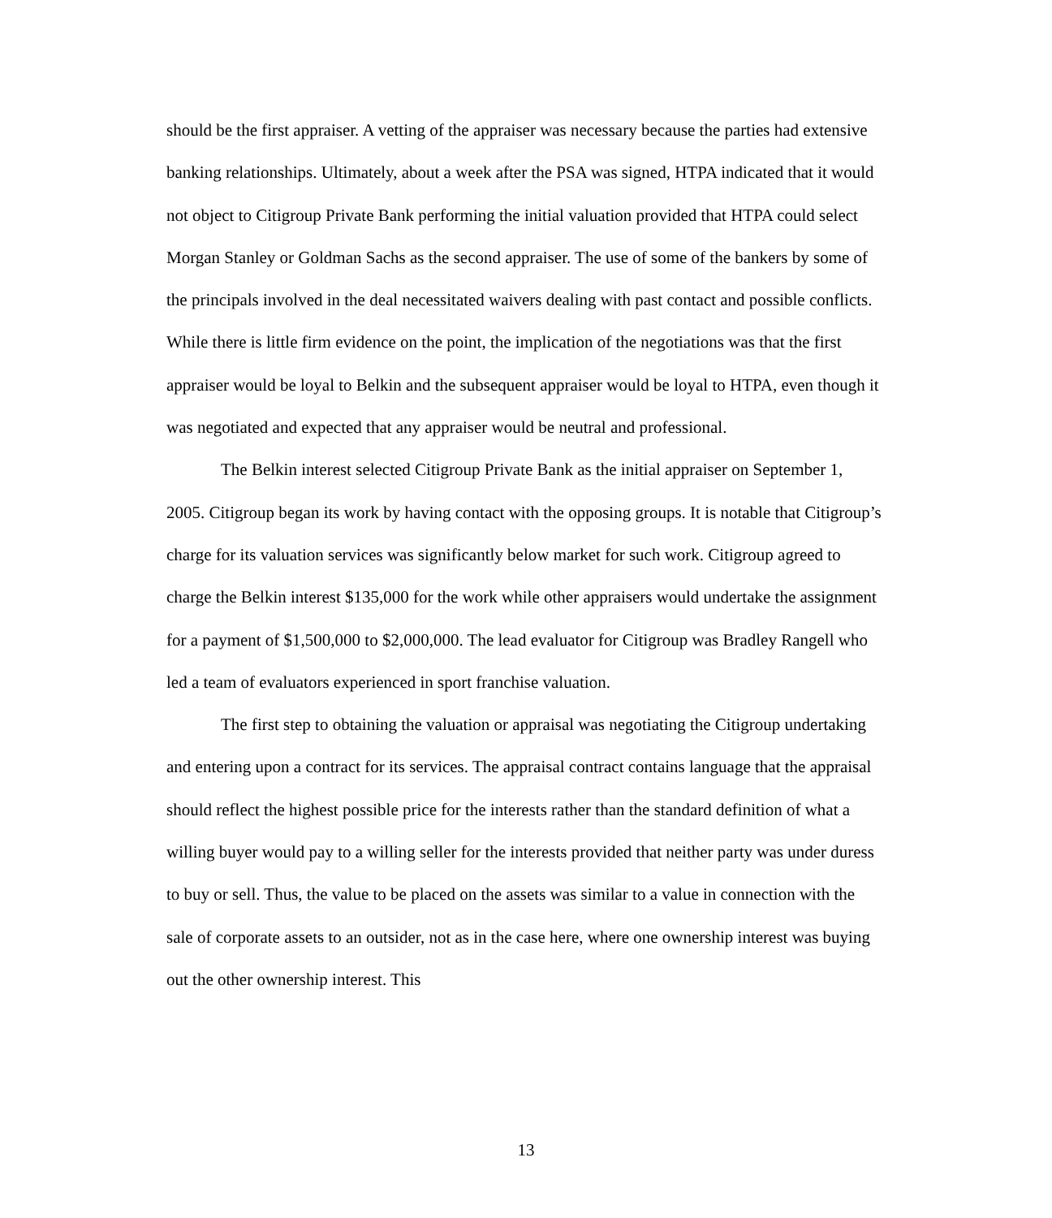should be the first appraiser. A vetting of the appraiser was necessary because the parties had extensive banking relationships. Ultimately, about a week after the PSA was signed, HTPA indicated that it would not object to Citigroup Private Bank performing the initial valuation provided that HTPA could select Morgan Stanley or Goldman Sachs as the second appraiser. The use of some of the bankers by some of the principals involved in the deal necessitated waivers dealing with past contact and possible conflicts. While there is little firm evidence on the point, the implication of the negotiations was that the first appraiser would be loyal to Belkin and the subsequent appraiser would be loyal to HTPA, even though it was negotiated and expected that any appraiser would be neutral and professional.
The Belkin interest selected Citigroup Private Bank as the initial appraiser on September 1, 2005. Citigroup began its work by having contact with the opposing groups. It is notable that Citigroup’s charge for its valuation services was significantly below market for such work. Citigroup agreed to charge the Belkin interest $135,000 for the work while other appraisers would undertake the assignment for a payment of $1,500,000 to $2,000,000. The lead evaluator for Citigroup was Bradley Rangell who led a team of evaluators experienced in sport franchise valuation.
The first step to obtaining the valuation or appraisal was negotiating the Citigroup undertaking and entering upon a contract for its services. The appraisal contract contains language that the appraisal should reflect the highest possible price for the interests rather than the standard definition of what a willing buyer would pay to a willing seller for the interests provided that neither party was under duress to buy or sell. Thus, the value to be placed on the assets was similar to a value in connection with the sale of corporate assets to an outsider, not as in the case here, where one ownership interest was buying out the other ownership interest. This
13